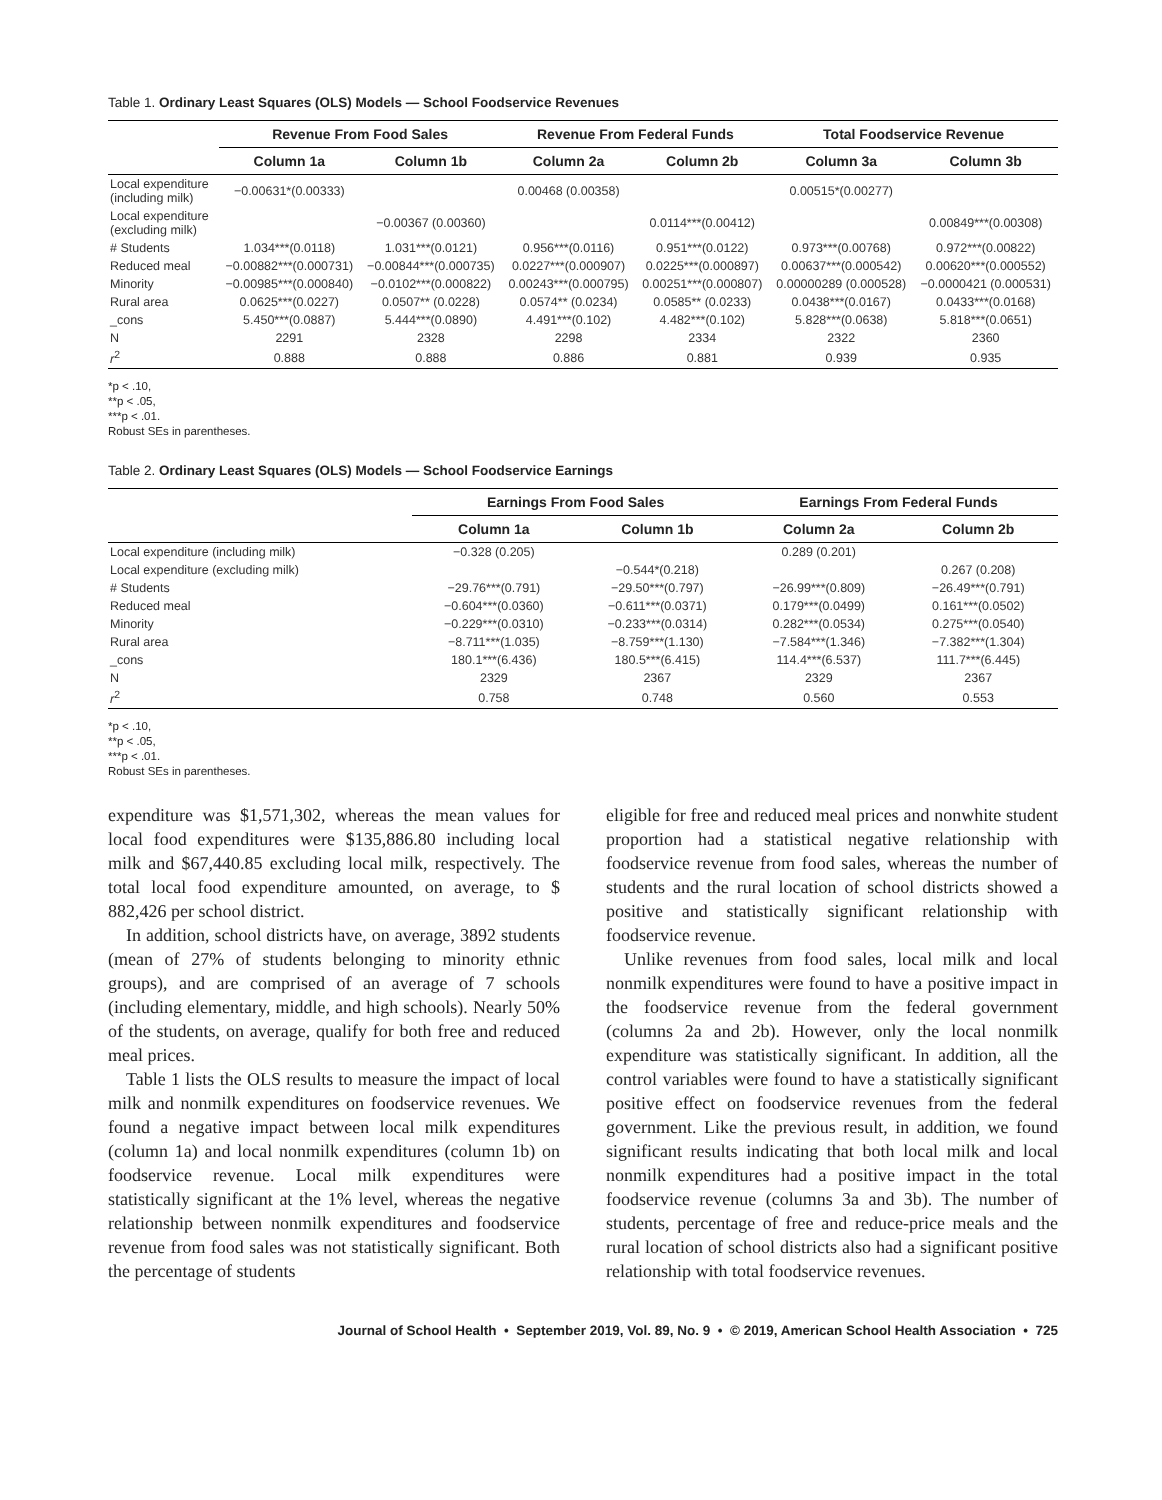Table 1. Ordinary Least Squares (OLS) Models — School Foodservice Revenues
| | Revenue From Food Sales | | Revenue From Federal Funds | | Total Foodservice Revenue | |
| --- | --- | --- | --- | --- | --- | --- |
| | Column 1a | Column 1b | Column 2a | Column 2b | Column 3a | Column 3b |
| Local expenditure (including milk) | −0.00631*(0.00333) | | 0.00468 (0.00358) | | 0.00515*(0.00277) | |
| Local expenditure (excluding milk) | | −0.00367 (0.00360) | | 0.0114***(0.00412) | | 0.00849***(0.00308) |
| # Students | 1.034***(0.0118) | 1.031***(0.0121) | 0.956***(0.0116) | 0.951***(0.0122) | 0.973***(0.00768) | 0.972***(0.00822) |
| Reduced meal | −0.00882***(0.000731) | −0.00844***(0.000735) | 0.0227***(0.000907) | 0.0225***(0.000897) | 0.00637***(0.000542) | 0.00620***(0.000552) |
| Minority | −0.00985***(0.000840) | −0.0102***(0.000822) | 0.00243***(0.000795) | 0.00251***(0.000807) | 0.00000289 (0.000528) | −0.0000421 (0.000531) |
| Rural area | 0.0625***(0.0227) | 0.0507** (0.0228) | 0.0574** (0.0234) | 0.0585** (0.0233) | 0.0438***(0.0167) | 0.0433***(0.0168) |
| _cons | 5.450***(0.0887) | 5.444***(0.0890) | 4.491***(0.102) | 4.482***(0.102) | 5.828***(0.0638) | 5.818***(0.0651) |
| N | 2291 | 2328 | 2298 | 2334 | 2322 | 2360 |
| r<sup>2</sup> | 0.888 | 0.888 | 0.886 | 0.881 | 0.939 | 0.935 |
*p < .10,
**p < .05,
***p < .01.
Robust SEs in parentheses.
Table 2. Ordinary Least Squares (OLS) Models — School Foodservice Earnings
| | Earnings From Food Sales | | Earnings From Federal Funds | |
| --- | --- | --- | --- | --- |
| | Column 1a | Column 1b | Column 2a | Column 2b |
| Local expenditure (including milk) | −0.328 (0.205) | | 0.289 (0.201) | |
| Local expenditure (excluding milk) | | −0.544*(0.218) | | 0.267 (0.208) |
| # Students | −29.76***(0.791) | −29.50***(0.797) | −26.99***(0.809) | −26.49***(0.791) |
| Reduced meal | −0.604***(0.0360) | −0.611***(0.0371) | 0.179***(0.0499) | 0.161***(0.0502) |
| Minority | −0.229***(0.0310) | −0.233***(0.0314) | 0.282***(0.0534) | 0.275***(0.0540) |
| Rural area | −8.711***(1.035) | −8.759***(1.130) | −7.584***(1.346) | −7.382***(1.304) |
| _cons | 180.1***(6.436) | 180.5***(6.415) | 114.4***(6.537) | 111.7***(6.445) |
| N | 2329 | 2367 | 2329 | 2367 |
| r<sup>2</sup> | 0.758 | 0.748 | 0.560 | 0.553 |
*p < .10,
**p < .05,
***p < .01.
Robust SEs in parentheses.
expenditure was $1,571,302, whereas the mean values for local food expenditures were $135,886.80 including local milk and $67,440.85 excluding local milk, respectively. The total local food expenditure amounted, on average, to $ 882,426 per school district.
In addition, school districts have, on average, 3892 students (mean of 27% of students belonging to minority ethnic groups), and are comprised of an average of 7 schools (including elementary, middle, and high schools). Nearly 50% of the students, on average, qualify for both free and reduced meal prices.
Table 1 lists the OLS results to measure the impact of local milk and nonmilk expenditures on foodservice revenues. We found a negative impact between local milk expenditures (column 1a) and local nonmilk expenditures (column 1b) on foodservice revenue. Local milk expenditures were statistically significant at the 1% level, whereas the negative relationship between nonmilk expenditures and foodservice revenue from food sales was not statistically significant. Both the percentage of students
eligible for free and reduced meal prices and nonwhite student proportion had a statistical negative relationship with foodservice revenue from food sales, whereas the number of students and the rural location of school districts showed a positive and statistically significant relationship with foodservice revenue.
Unlike revenues from food sales, local milk and local nonmilk expenditures were found to have a positive impact in the foodservice revenue from the federal government (columns 2a and 2b). However, only the local nonmilk expenditure was statistically significant. In addition, all the control variables were found to have a statistically significant positive effect on foodservice revenues from the federal government. Like the previous result, in addition, we found significant results indicating that both local milk and local nonmilk expenditures had a positive impact in the total foodservice revenue (columns 3a and 3b). The number of students, percentage of free and reduce-price meals and the rural location of school districts also had a significant positive relationship with total foodservice revenues.
Journal of School Health • September 2019, Vol. 89, No. 9 • © 2019, American School Health Association • 725